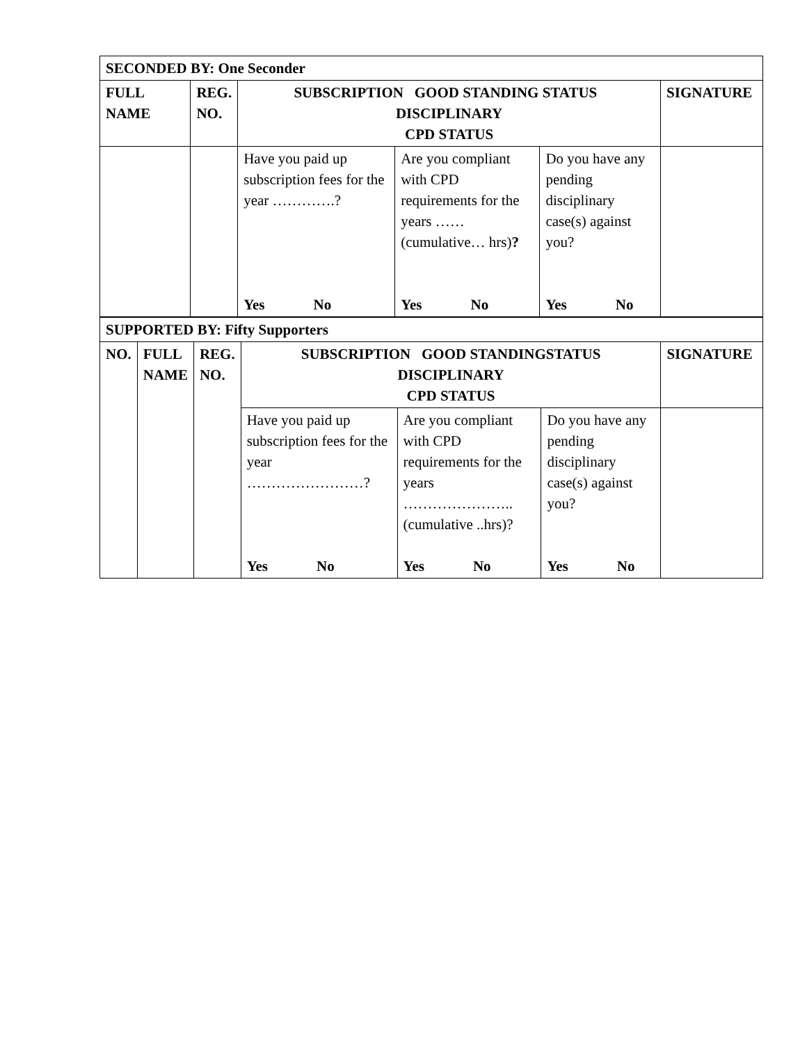| SECONDED BY: One Seconder | | | | | |
| --- | --- | --- | --- | --- | --- |
| FULL NAME | REG. NO. | SUBSCRIPTION GOOD STANDING STATUS DISCIPLINARY CPD STATUS | | | SIGNATURE |
| | | Have you paid up subscription fees for the year ………….? Yes No | Are you compliant with CPD requirements for the years …… (cumulative… hrs) ? Yes No | Do you have any pending disciplinary case(s) against you? Yes No | |
| SUPPORTED BY: Fifty Supporters | | | | | | |
| --- | --- | --- | --- | --- | --- | --- |
| NO. | FULL NAME | REG. NO. | SUBSCRIPTION GOOD STANDINGSTATUS DISCIPLINARY CPD STATUS | | | SIGNATURE |
| | | | Have you paid up subscription fees for the year ……………………? Yes No | Are you compliant with CPD requirements for the years ………………….. (cumulative ..hrs)? Yes No | Do you have any pending disciplinary case(s) against you? Yes No | |